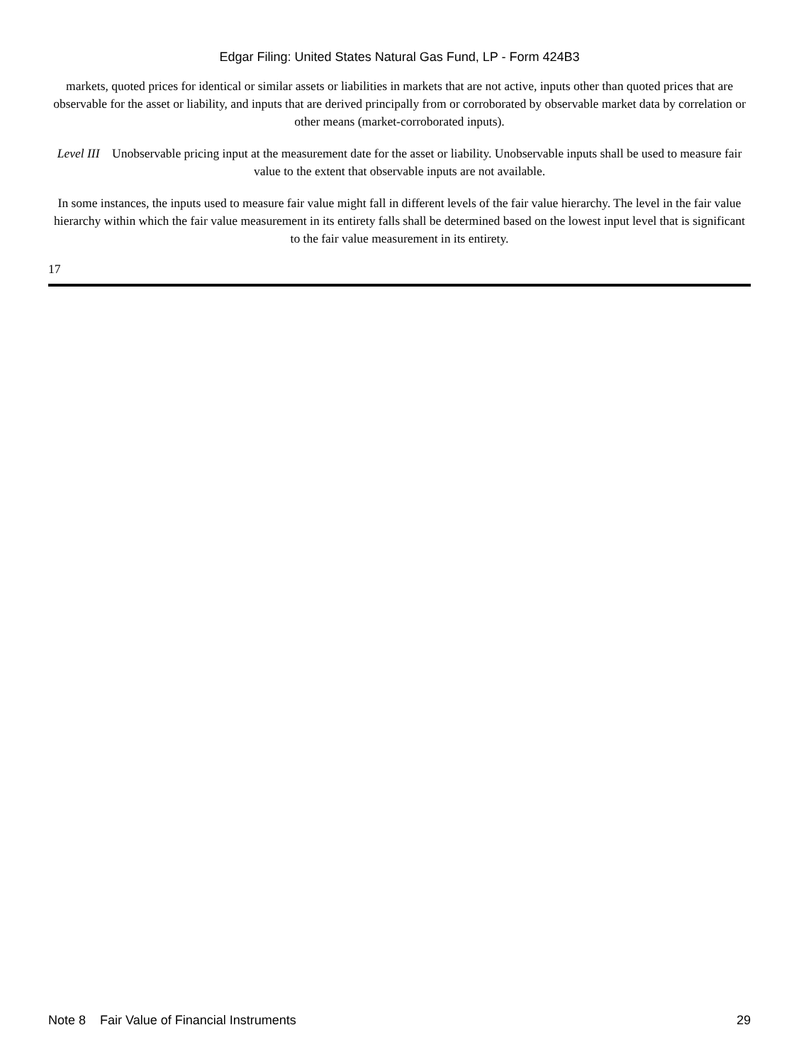Edgar Filing: United States Natural Gas Fund, LP - Form 424B3
markets, quoted prices for identical or similar assets or liabilities in markets that are not active, inputs other than quoted prices that are observable for the asset or liability, and inputs that are derived principally from or corroborated by observable market data by correlation or other means (market-corroborated inputs).
Level III Unobservable pricing input at the measurement date for the asset or liability. Unobservable inputs shall be used to measure fair value to the extent that observable inputs are not available.
In some instances, the inputs used to measure fair value might fall in different levels of the fair value hierarchy. The level in the fair value hierarchy within which the fair value measurement in its entirety falls shall be determined based on the lowest input level that is significant to the fair value measurement in its entirety.
17
Note 8 Fair Value of Financial Instruments 29